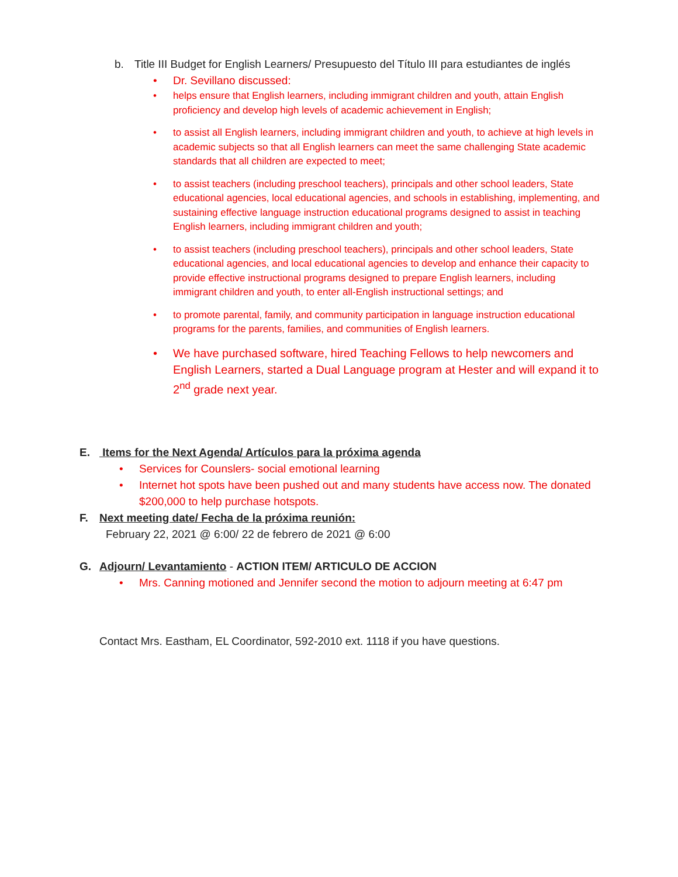b. Title III Budget for English Learners/ Presupuesto del Título III para estudiantes de inglés
• Dr. Sevillano discussed:
• helps ensure that English learners, including immigrant children and youth, attain English proficiency and develop high levels of academic achievement in English;
• to assist all English learners, including immigrant children and youth, to achieve at high levels in academic subjects so that all English learners can meet the same challenging State academic standards that all children are expected to meet;
• to assist teachers (including preschool teachers), principals and other school leaders, State educational agencies, local educational agencies, and schools in establishing, implementing, and sustaining effective language instruction educational programs designed to assist in teaching English learners, including immigrant children and youth;
• to assist teachers (including preschool teachers), principals and other school leaders, State educational agencies, and local educational agencies to develop and enhance their capacity to provide effective instructional programs designed to prepare English learners, including immigrant children and youth, to enter all-English instructional settings; and
• to promote parental, family, and community participation in language instruction educational programs for the parents, families, and communities of English learners.
• We have purchased software, hired Teaching Fellows to help newcomers and English Learners, started a Dual Language program at Hester and will expand it to 2<sup>nd</sup> grade next year.
E. Items for the Next Agenda/ Artículos para la próxima agenda
• Services for Counslers- social emotional learning
• Internet hot spots have been pushed out and many students have access now. The donated $200,000 to help purchase hotspots.
F. Next meeting date/ Fecha de la próxima reunión:
February 22, 2021 @ 6:00/ 22 de febrero de 2021 @ 6:00
G. Adjourn/ Levantamiento - ACTION ITEM/ ARTICULO DE ACCION
• Mrs. Canning motioned and Jennifer second the motion to adjourn meeting at 6:47 pm
Contact Mrs. Eastham, EL Coordinator, 592-2010 ext. 1118 if you have questions.